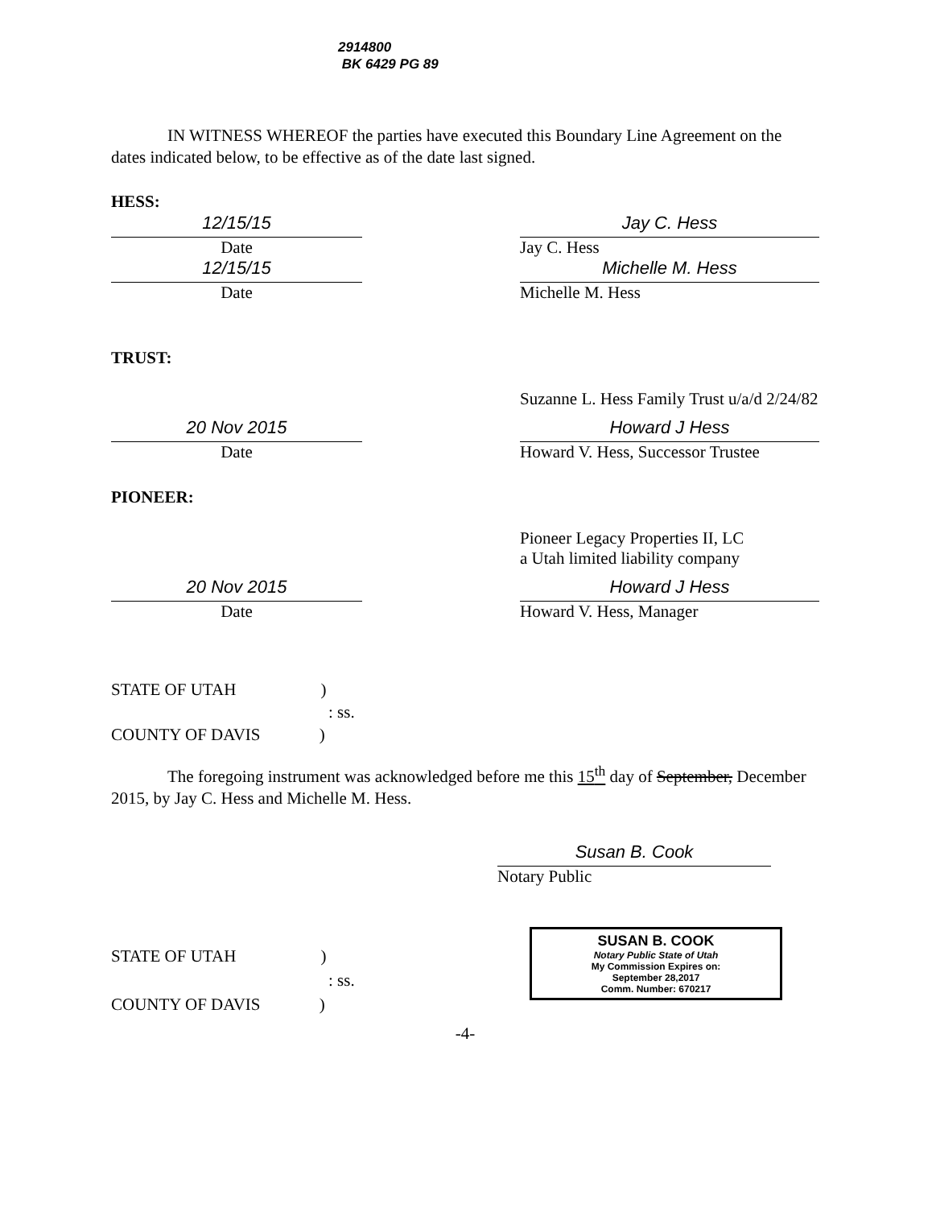2914800
BK 6429 PG 89
IN WITNESS WHEREOF the parties have executed this Boundary Line Agreement on the dates indicated below, to be effective as of the date last signed.
HESS:
12/15/15
Date
Jay C. Hess
Jay C. Hess
12/15/15
Date
Michelle M. Hess
Michelle M. Hess
TRUST:
Suzanne L. Hess Family Trust u/a/d 2/24/82
20 Nov 2015
Date
Howard J Hess
Howard V. Hess, Successor Trustee
PIONEER:
Pioneer Legacy Properties II, LC
a Utah limited liability company
20 Nov 2015
Date
Howard J Hess
Howard V. Hess, Manager
STATE OF UTAH )
: ss.
COUNTY OF DAVIS )
The foregoing instrument was acknowledged before me this 15<sup>th</sup> day of September, December 2015, by Jay C. Hess and Michelle M. Hess.
Susan B. Cook
Notary Public
SUSAN B. COOK
Notary Public State of Utah
My Commission Expires on:
September 28,2017
Comm. Number: 670217
STATE OF UTAH )
: ss.
COUNTY OF DAVIS )
-4-